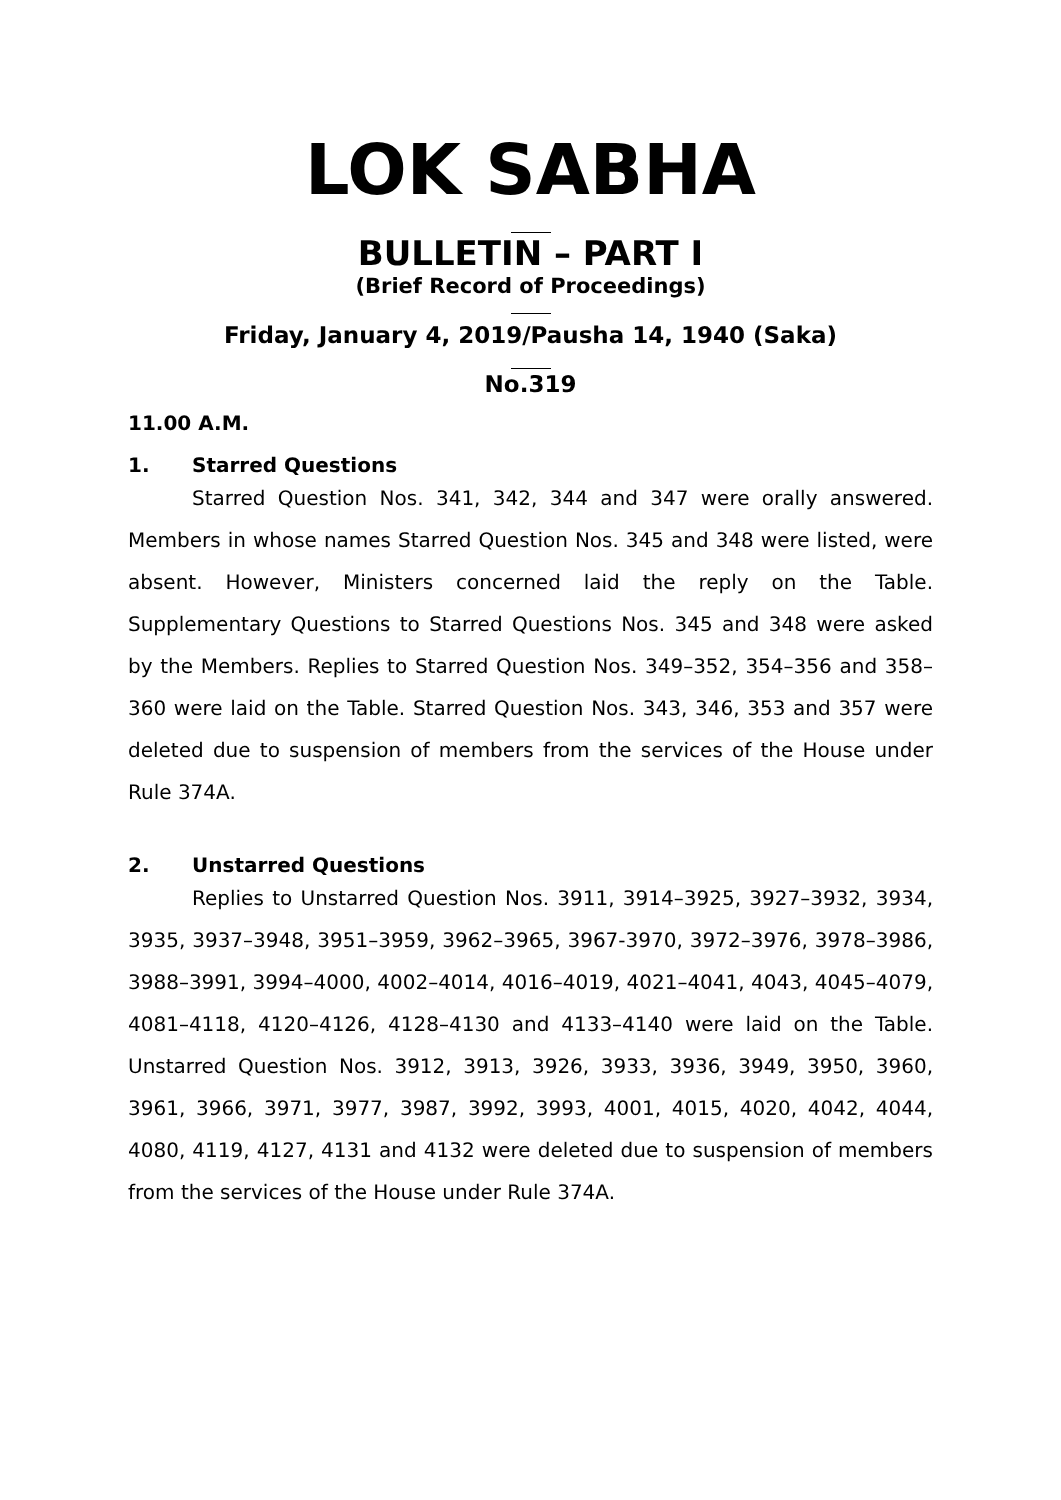LOK SABHA
BULLETIN – PART I
(Brief Record of Proceedings)
Friday, January 4, 2019/Pausha 14, 1940 (Saka)
No.319
11.00 A.M.
1. Starred Questions
Starred Question Nos. 341, 342, 344 and 347 were orally answered. Members in whose names Starred Question Nos. 345 and 348 were listed, were absent. However, Ministers concerned laid the reply on the Table. Supplementary Questions to Starred Questions Nos. 345 and 348 were asked by the Members. Replies to Starred Question Nos. 349–352, 354–356 and 358–360 were laid on the Table. Starred Question Nos. 343, 346, 353 and 357 were deleted due to suspension of members from the services of the House under Rule 374A.
2. Unstarred Questions
Replies to Unstarred Question Nos. 3911, 3914–3925, 3927–3932, 3934, 3935, 3937–3948, 3951–3959, 3962–3965, 3967-3970, 3972–3976, 3978–3986, 3988–3991, 3994–4000, 4002–4014, 4016–4019, 4021–4041, 4043, 4045–4079, 4081–4118, 4120–4126, 4128–4130 and 4133–4140 were laid on the Table. Unstarred Question Nos. 3912, 3913, 3926, 3933, 3936, 3949, 3950, 3960, 3961, 3966, 3971, 3977, 3987, 3992, 3993, 4001, 4015, 4020, 4042, 4044, 4080, 4119, 4127, 4131 and 4132 were deleted due to suspension of members from the services of the House under Rule 374A.